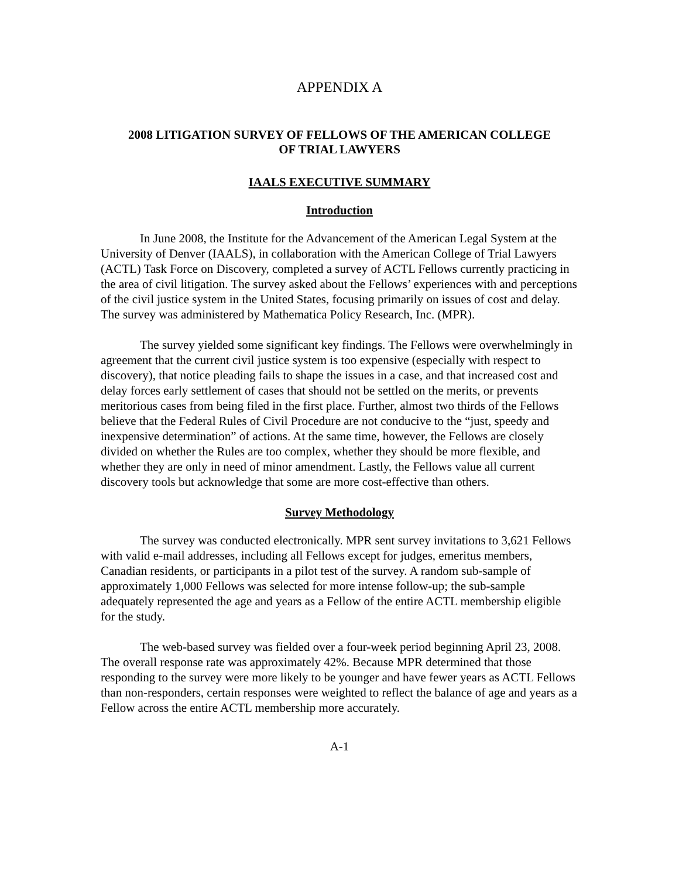APPENDIX A
2008 LITIGATION SURVEY OF FELLOWS OF THE AMERICAN COLLEGE
OF TRIAL LAWYERS
IAALS EXECUTIVE SUMMARY
Introduction
In June 2008, the Institute for the Advancement of the American Legal System at the University of Denver (IAALS), in collaboration with the American College of Trial Lawyers (ACTL) Task Force on Discovery, completed a survey of ACTL Fellows currently practicing in the area of civil litigation. The survey asked about the Fellows’ experiences with and perceptions of the civil justice system in the United States, focusing primarily on issues of cost and delay. The survey was administered by Mathematica Policy Research, Inc. (MPR).
The survey yielded some significant key findings. The Fellows were overwhelmingly in agreement that the current civil justice system is too expensive (especially with respect to discovery), that notice pleading fails to shape the issues in a case, and that increased cost and delay forces early settlement of cases that should not be settled on the merits, or prevents meritorious cases from being filed in the first place. Further, almost two thirds of the Fellows believe that the Federal Rules of Civil Procedure are not conducive to the “just, speedy and inexpensive determination” of actions. At the same time, however, the Fellows are closely divided on whether the Rules are too complex, whether they should be more flexible, and whether they are only in need of minor amendment. Lastly, the Fellows value all current discovery tools but acknowledge that some are more cost-effective than others.
Survey Methodology
The survey was conducted electronically. MPR sent survey invitations to 3,621 Fellows with valid e-mail addresses, including all Fellows except for judges, emeritus members, Canadian residents, or participants in a pilot test of the survey. A random sub-sample of approximately 1,000 Fellows was selected for more intense follow-up; the sub-sample adequately represented the age and years as a Fellow of the entire ACTL membership eligible for the study.
The web-based survey was fielded over a four-week period beginning April 23, 2008. The overall response rate was approximately 42%. Because MPR determined that those responding to the survey were more likely to be younger and have fewer years as ACTL Fellows than non-responders, certain responses were weighted to reflect the balance of age and years as a Fellow across the entire ACTL membership more accurately.
A-1